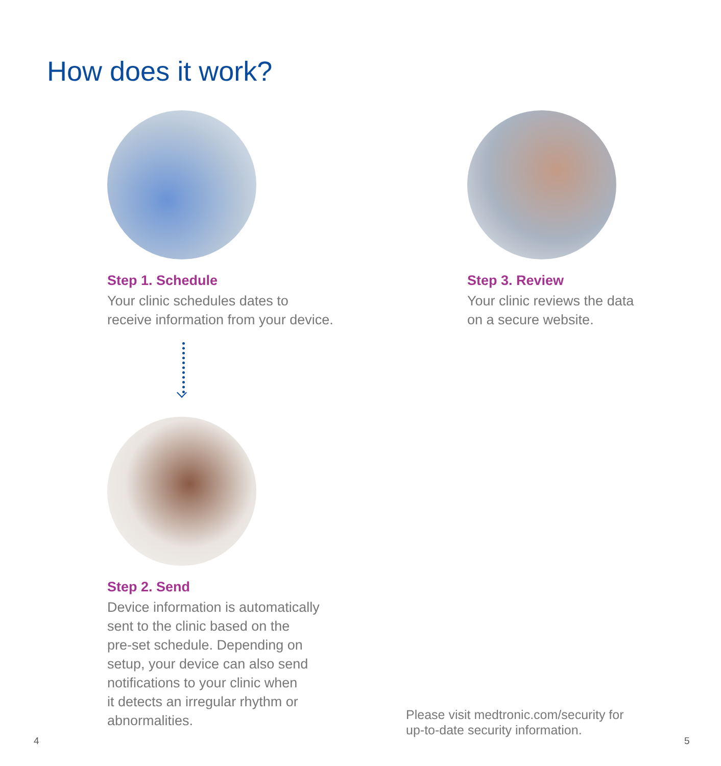How does it work?
Step 1. Schedule
Your clinic schedules dates to
receive information from your device.
Step 3. Review
Your clinic reviews the data
on a secure website.
Step 2. Send
Device information is automatically
sent to the clinic based on the
pre-set schedule. Depending on
setup, your device can also send
notifications to your clinic when
it detects an irregular rhythm or
abnormalities.
Please visit medtronic.com/security for
up-to-date security information.
4 5